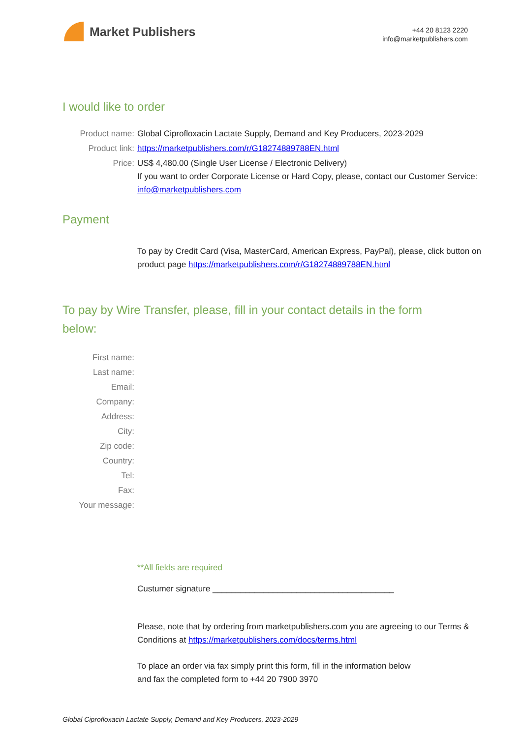Market Publishers
+44 20 8123 2220
info@marketpublishers.com
I would like to order
Product name: Global Ciprofloxacin Lactate Supply, Demand and Key Producers, 2023-2029
Product link: https://marketpublishers.com/r/G18274889788EN.html
Price: US$ 4,480.00 (Single User License / Electronic Delivery)
If you want to order Corporate License or Hard Copy, please, contact our Customer Service:
info@marketpublishers.com
Payment
To pay by Credit Card (Visa, MasterCard, American Express, PayPal), please, click button on product page https://marketpublishers.com/r/G18274889788EN.html
To pay by Wire Transfer, please, fill in your contact details in the form below:
First name:
Last name:
Email:
Company:
Address:
City:
Zip code:
Country:
Tel:
Fax:
Your message:
**All fields are required
Custumer signature _______________________________________
Please, note that by ordering from marketpublishers.com you are agreeing to our Terms & Conditions at https://marketpublishers.com/docs/terms.html
To place an order via fax simply print this form, fill in the information below
and fax the completed form to +44 20 7900 3970
Global Ciprofloxacin Lactate Supply, Demand and Key Producers, 2023-2029